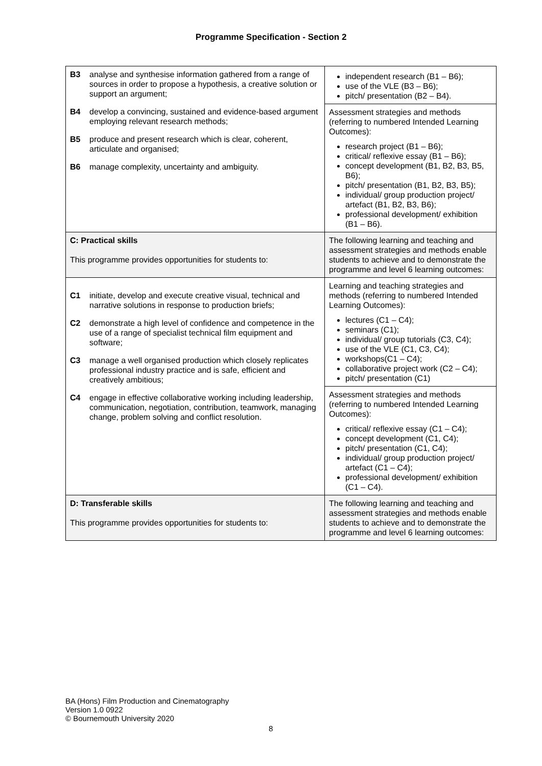Programme Specification - Section 2
| B3 analyse and synthesise information gathered from a range of sources in order to propose a hypothesis, a creative solution or support an argument; B4 develop a convincing, sustained and evidence-based argument employing relevant research methods; B5 produce and present research which is clear, coherent, articulate and organised; B6 manage complexity, uncertainty and ambiguity. | independent research (B1 – B6); use of the VLE (B3 – B6); pitch/ presentation (B2 – B4). |
| | Assessment strategies and methods (referring to numbered Intended Learning Outcomes): research project (B1 – B6); critical/ reflexive essay (B1 – B6); concept development (B1, B2, B3, B5, B6); pitch/ presentation (B1, B2, B3, B5); individual/ group production project/ artefact (B1, B2, B3, B6); professional development/ exhibition (B1 – B6). |
| C: Practical skills This programme provides opportunities for students to: | The following learning and teaching and assessment strategies and methods enable students to achieve and to demonstrate the programme and level 6 learning outcomes: |
| C1 initiate, develop and execute creative visual, technical and narrative solutions in response to production briefs; C2 demonstrate a high level of confidence and competence in the use of a range of specialist technical film equipment and software; C3 manage a well organised production which closely replicates professional industry practice and is safe, efficient and creatively ambitious; C4 engage in effective collaborative working including leadership, communication, negotiation, contribution, teamwork, managing change, problem solving and conflict resolution. | Learning and teaching strategies and methods (referring to numbered Intended Learning Outcomes): lectures (C1 – C4); seminars (C1); individual/ group tutorials (C3, C4); use of the VLE (C1, C3, C4); workshops(C1 – C4); collaborative project work (C2 – C4); pitch/ presentation (C1) |
| | Assessment strategies and methods (referring to numbered Intended Learning Outcomes): critical/ reflexive essay (C1 – C4); concept development (C1, C4); pitch/ presentation (C1, C4); individual/ group production project/ artefact (C1 – C4); professional development/ exhibition (C1 – C4). |
| D: Transferable skills This programme provides opportunities for students to: | The following learning and teaching and assessment strategies and methods enable students to achieve and to demonstrate the programme and level 6 learning outcomes: |
BA (Hons) Film Production and Cinematography
Version 1.0 0922
© Bournemouth University 2020
8